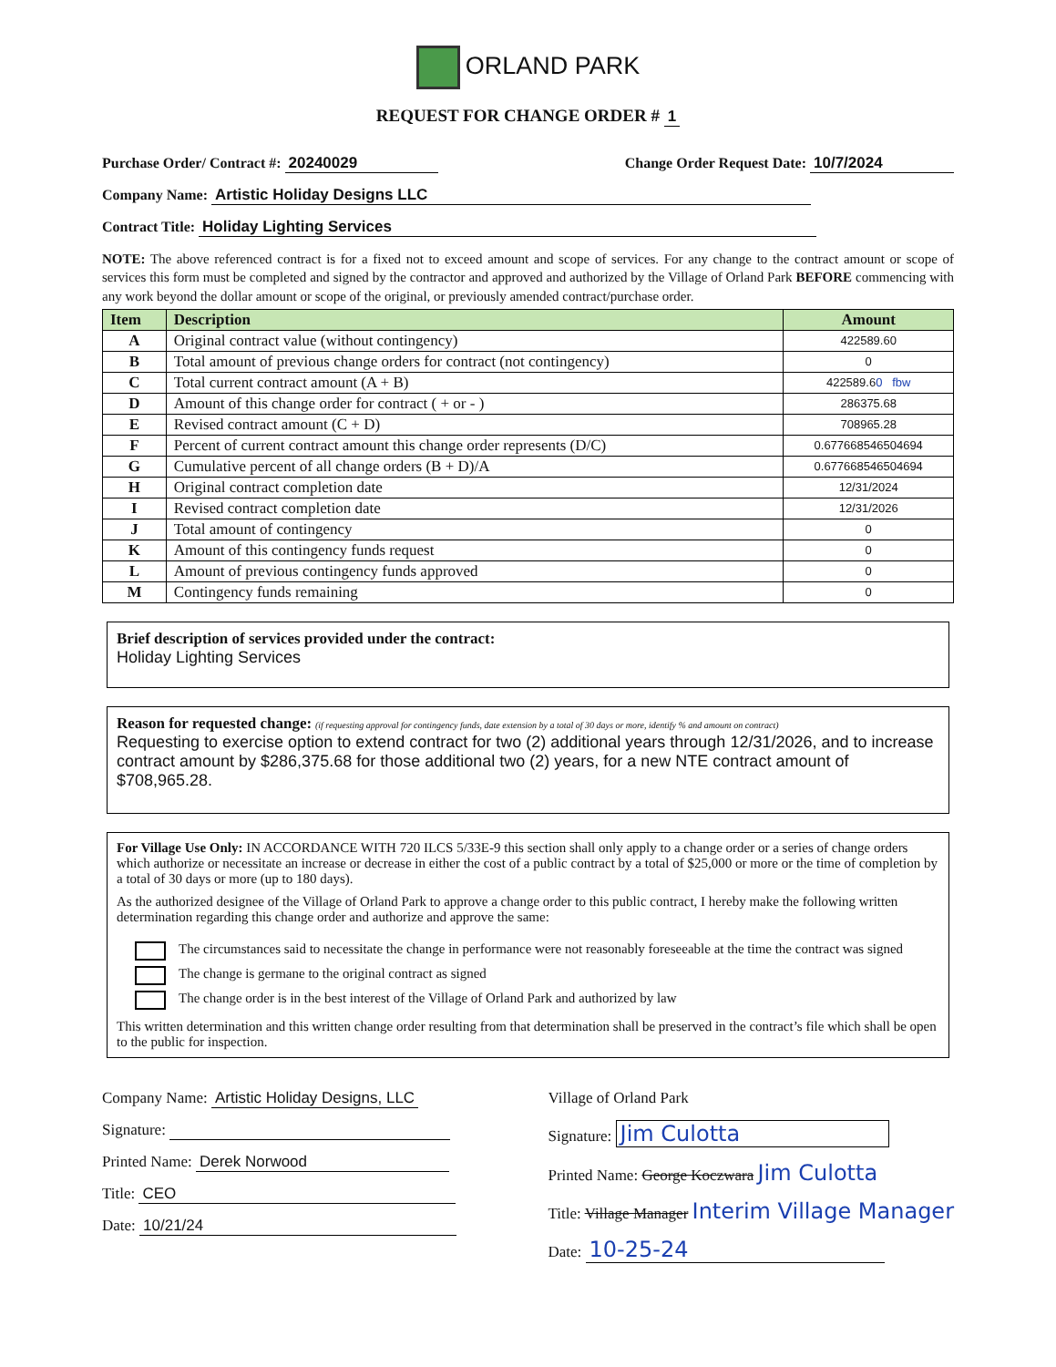ORLAND PARK
REQUEST FOR CHANGE ORDER # 1
Purchase Order/ Contract #: 20240029 Change Order Request Date: 10/7/2024
Company Name: Artistic Holiday Designs LLC
Contract Title: Holiday Lighting Services
NOTE: The above referenced contract is for a fixed not to exceed amount and scope of services. For any change to the contract amount or scope of services this form must be completed and signed by the contractor and approved and authorized by the Village of Orland Park BEFORE commencing with any work beyond the dollar amount or scope of the original, or previously amended contract/purchase order.
| Item | Description | Amount |
| --- | --- | --- |
| A | Original contract value (without contingency) | 422589.60 |
| B | Total amount of previous change orders for contract (not contingency) | 0 |
| C | Total current contract amount (A + B) | 422589.6 0 fbw |
| D | Amount of this change order for contract ( + or - ) | 286375.68 |
| E | Revised contract amount (C + D) | 708965.28 |
| F | Percent of current contract amount this change order represents (D/C) | 0.677668546504694 |
| G | Cumulative percent of all change orders (B + D)/A | 0.677668546504694 |
| H | Original contract completion date | 12/31/2024 |
| I | Revised contract completion date | 12/31/2026 |
| J | Total amount of contingency | 0 |
| K | Amount of this contingency funds request | 0 |
| L | Amount of previous contingency funds approved | 0 |
| M | Contingency funds remaining | 0 |
Brief description of services provided under the contract:
Holiday Lighting Services
Reason for requested change: (if requesting approval for contingency funds, date extension by a total of 30 days or more, identify % and amount on contract)
Requesting to exercise option to extend contract for two (2) additional years through 12/31/2026, and to increase contract amount by $286,375.68 for those additional two (2) years, for a new NTE contract amount of $708,965.28.
For Village Use Only: IN ACCORDANCE WITH 720 ILCS 5/33E-9 this section shall only apply to a change order or a series of change orders which authorize or necessitate an increase or decrease in either the cost of a public contract by a total of $25,000 or more or the time of completion by a total of 30 days or more (up to 180 days).
As the authorized designee of the Village of Orland Park to approve a change order to this public contract, I hereby make the following written determination regarding this change order and authorize and approve the same:
The circumstances said to necessitate the change in performance were not reasonably foreseeable at the time the contract was signed
The change is germane to the original contract as signed
The change order is in the best interest of the Village of Orland Park and authorized by law
This written determination and this written change order resulting from that determination shall be preserved in the contract’s file which shall be open to the public for inspection.
Company Name: Artistic Holiday Designs, LLC
Signature:
Printed Name: Derek Norwood
Title: CEO
Date: 10/21/24
Village of Orland Park
Signature: Jim Culotta
Printed Name: George Koczwara Jim Culotta
Title: Village Manager Interim Village Manager
Date: 10-25-24